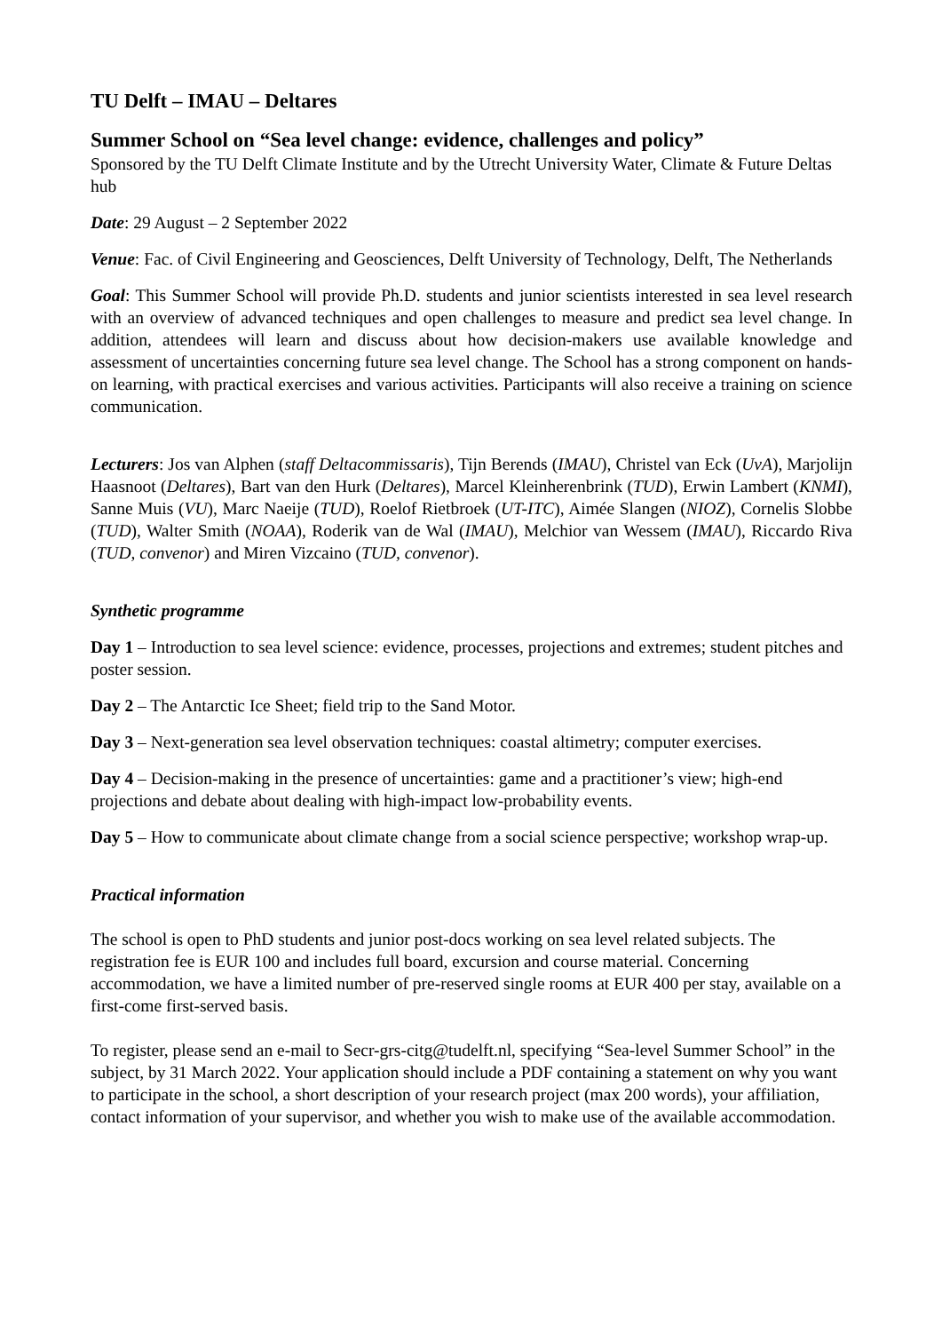TU Delft – IMAU – Deltares
Summer School on “Sea level change: evidence, challenges and policy”
Sponsored by the TU Delft Climate Institute and by the Utrecht University Water, Climate & Future Deltas hub
Date: 29 August – 2 September 2022
Venue: Fac. of Civil Engineering and Geosciences, Delft University of Technology, Delft, The Netherlands
Goal: This Summer School will provide Ph.D. students and junior scientists interested in sea level research with an overview of advanced techniques and open challenges to measure and predict sea level change. In addition, attendees will learn and discuss about how decision-makers use available knowledge and assessment of uncertainties concerning future sea level change. The School has a strong component on hands-on learning, with practical exercises and various activities. Participants will also receive a training on science communication.
Lecturers: Jos van Alphen (staff Deltacommissaris), Tijn Berends (IMAU), Christel van Eck (UvA), Marjolijn Haasnoot (Deltares), Bart van den Hurk (Deltares), Marcel Kleinherenbrink (TUD), Erwin Lambert (KNMI), Sanne Muis (VU), Marc Naeije (TUD), Roelof Rietbroek (UT-ITC), Aimée Slangen (NIOZ), Cornelis Slobbe (TUD), Walter Smith (NOAA), Roderik van de Wal (IMAU), Melchior van Wessem (IMAU), Riccardo Riva (TUD, convenor) and Miren Vizcaino (TUD, convenor).
Synthetic programme
Day 1 – Introduction to sea level science: evidence, processes, projections and extremes; student pitches and poster session.
Day 2 – The Antarctic Ice Sheet; field trip to the Sand Motor.
Day 3 – Next-generation sea level observation techniques: coastal altimetry; computer exercises.
Day 4 – Decision-making in the presence of uncertainties: game and a practitioner’s view; high-end projections and debate about dealing with high-impact low-probability events.
Day 5 – How to communicate about climate change from a social science perspective; workshop wrap-up.
Practical information
The school is open to PhD students and junior post-docs working on sea level related subjects. The registration fee is EUR 100 and includes full board, excursion and course material. Concerning accommodation, we have a limited number of pre-reserved single rooms at EUR 400 per stay, available on a first-come first-served basis.
To register, please send an e-mail to Secr-grs-citg@tudelft.nl, specifying “Sea-level Summer School” in the subject, by 31 March 2022. Your application should include a PDF containing a statement on why you want to participate in the school, a short description of your research project (max 200 words), your affiliation, contact information of your supervisor, and whether you wish to make use of the available accommodation.